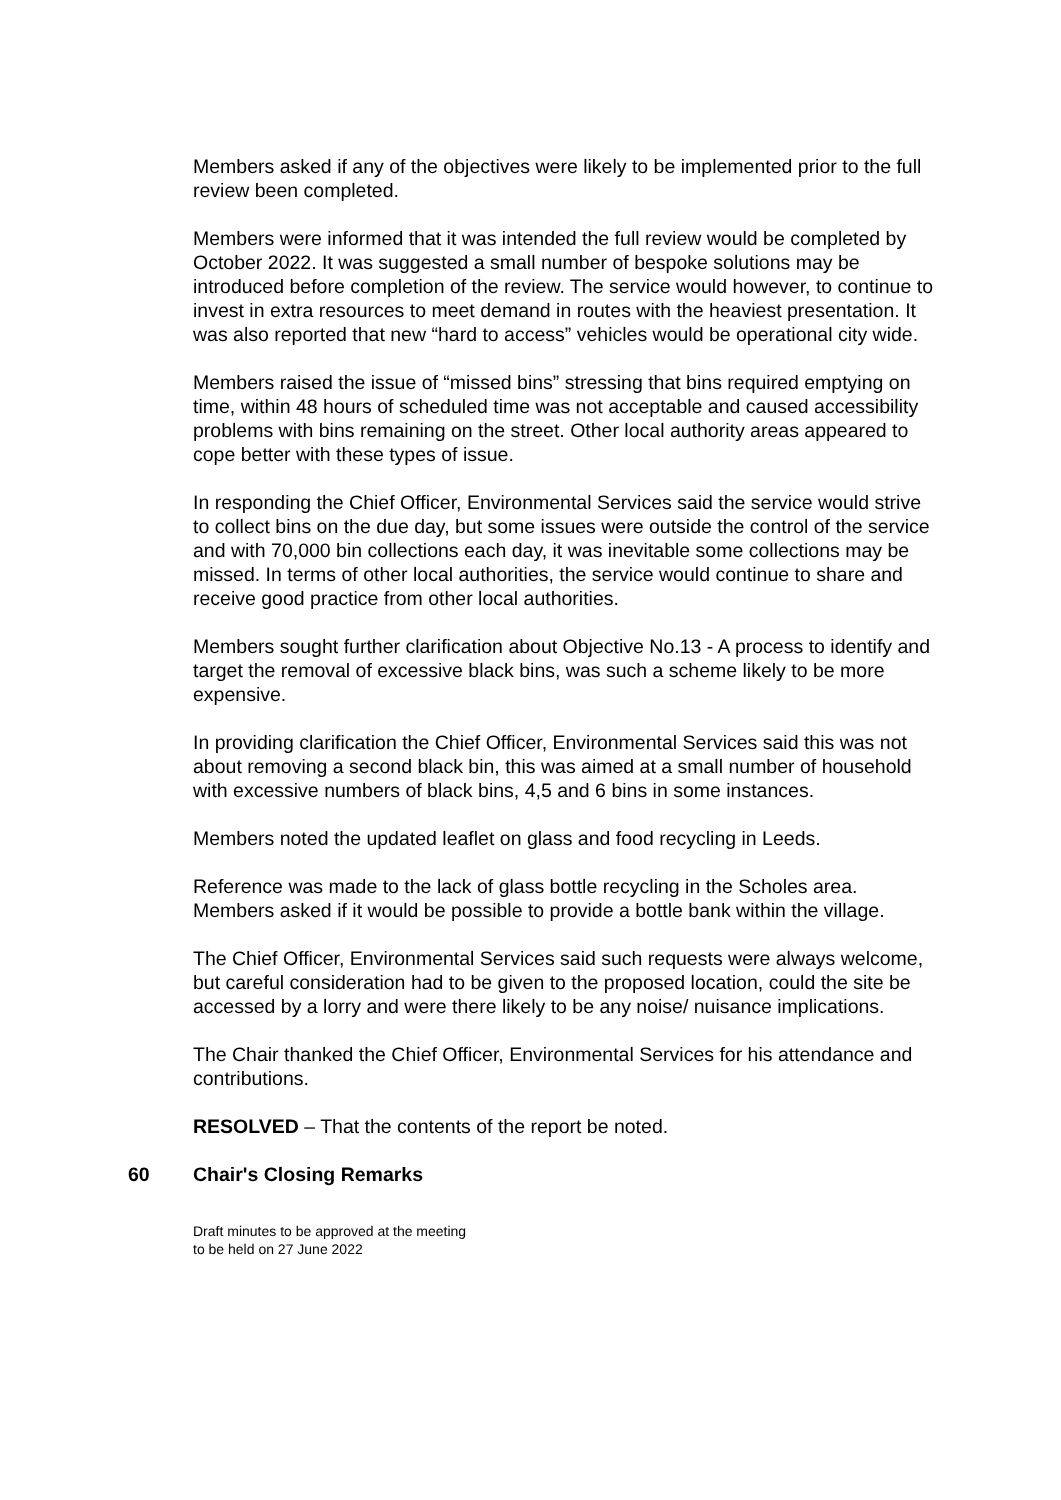Members asked if any of the objectives were likely to be implemented prior to the full review been completed.
Members were informed that it was intended the full review would be completed by October 2022. It was suggested a small number of bespoke solutions may be introduced before completion of the review. The service would however, to continue to invest in extra resources to meet demand in routes with the heaviest presentation. It was also reported that new “hard to access” vehicles would be operational city wide.
Members raised the issue of “missed bins” stressing that bins required emptying on time, within 48 hours of scheduled time was not acceptable and caused accessibility problems with bins remaining on the street. Other local authority areas appeared to cope better with these types of issue.
In responding the Chief Officer, Environmental Services said the service would strive to collect bins on the due day, but some issues were outside the control of the service and with 70,000 bin collections each day, it was inevitable some collections may be missed. In terms of other local authorities, the service would continue to share and receive good practice from other local authorities.
Members sought further clarification about Objective No.13 - A process to identify and target the removal of excessive black bins, was such a scheme likely to be more expensive.
In providing clarification the Chief Officer, Environmental Services said this was not about removing a second black bin, this was aimed at a small number of household with excessive numbers of black bins, 4,5 and 6 bins in some instances.
Members noted the updated leaflet on glass and food recycling in Leeds.
Reference was made to the lack of glass bottle recycling in the Scholes area. Members asked if it would be possible to provide a bottle bank within the village.
The Chief Officer, Environmental Services said such requests were always welcome, but careful consideration had to be given to the proposed location, could the site be accessed by a lorry and were there likely to be any noise/ nuisance implications.
The Chair thanked the Chief Officer, Environmental Services for his attendance and contributions.
RESOLVED – That the contents of the report be noted.
60 Chair's Closing Remarks
Draft minutes to be approved at the meeting
to be held on 27 June 2022